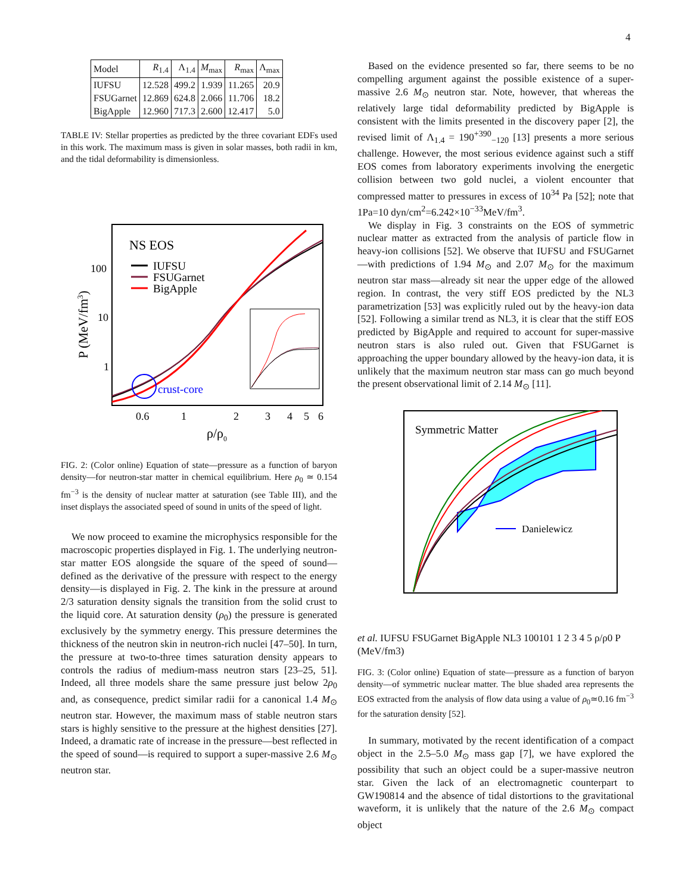4
| Model | R<sub>1.4</sub> | Λ<sub>1.4</sub> | M<sub>max</sub> | R<sub>max</sub> | Λ<sub>max</sub> |
| --- | --- | --- | --- | --- | --- |
| IUFSU FSUGarnet BigApple | 12.528 12.869 12.960 | 499.2 624.8 717.3 | 1.939 2.066 2.600 | 11.265 11.706 12.417 | 20.9 18.2 5.0 |
TABLE IV: Stellar properties as predicted by the three covariant EDFs used in this work. The maximum mass is given in solar masses, both radii in km, and the tidal deformability is dimensionless.
NS EOS
IUFSU
FSUGarnet
BigApple
crust-core
100
10
1
0.6
1
2
3
4
5
6
ρ/ρ0
P (MeV/fm3)
FIG. 2: (Color online) Equation of state—pressure as a function of baryon density—for neutron-star matter in chemical equilibrium. Here ρ<sub>0</sub> ≃ 0.154 fm<sup>−3</sup> is the density of nuclear matter at saturation (see Table III), and the inset displays the associated speed of sound in units of the speed of light.
We now proceed to examine the microphysics responsible for the macroscopic properties displayed in Fig. 1. The underlying neutron-star matter EOS alongside the square of the speed of sound—defined as the derivative of the pressure with respect to the energy density—is displayed in Fig. 2. The kink in the pressure at around 2/3 saturation density signals the transition from the solid crust to the liquid core. At saturation density (ρ<sub>0</sub>) the pressure is generated exclusively by the symmetry energy. This pressure determines the thickness of the neutron skin in neutron-rich nuclei [47–50]. In turn, the pressure at two-to-three times saturation density appears to controls the radius of medium-mass neutron stars [23–25, 51]. Indeed, all three models share the same pressure just below 2ρ<sub>0</sub> and, as consequence, predict similar radii for a canonical 1.4 M<sub>⊙</sub> neutron star. However, the maximum mass of stable neutron stars stars is highly sensitive to the pressure at the highest densities [27]. Indeed, a dramatic rate of increase in the pressure—best reflected in the speed of sound—is required to support a super-massive 2.6 M<sub>⊙</sub> neutron star.
Based on the evidence presented so far, there seems to be no compelling argument against the possible existence of a super-massive 2.6 M<sub>⊙</sub> neutron star. Note, however, that whereas the relatively large tidal deformability predicted by BigApple is consistent with the limits presented in the discovery paper [2], the revised limit of Λ<sub>1.4</sub> = 190<sup>+390</sup><sub>−120</sub> [13] presents a more serious challenge. However, the most serious evidence against such a stiff EOS comes from laboratory experiments involving the energetic collision between two gold nuclei, a violent encounter that compressed matter to pressures in excess of 10<sup>34</sup> Pa [52]; note that 1Pa=10 dyn/cm<sup>2</sup>=6.242×10<sup>−33</sup>MeV/fm<sup>3</sup>.
We display in Fig. 3 constraints on the EOS of symmetric nuclear matter as extracted from the analysis of particle flow in heavy-ion collisions [52]. We observe that IUFSU and FSUGarnet—with predictions of 1.94 M<sub>⊙</sub> and 2.07 M<sub>⊙</sub> for the maximum neutron star mass—already sit near the upper edge of the allowed region. In contrast, the very stiff EOS predicted by the NL3 parametrization [53] was explicitly ruled out by the heavy-ion data [52]. Following a similar trend as NL3, it is clear that the stiff EOS predicted by BigApple and required to account for super-massive neutron stars is also ruled out. Given that FSUGarnet is approaching the upper boundary allowed by the heavy-ion data, it is unlikely that the maximum neutron star mass can go much beyond the present observational limit of 2.14 M<sub>⊙</sub> [11].
Symmetric Matter
Danielewicz et al.
IUFSU
FSUGarnet
BigApple
NL3
100
10
1
1
2
3
4
5
ρ/ρ0
P (MeV/fm3)
FIG. 3: (Color online) Equation of state—pressure as a function of baryon density—of symmetric nuclear matter. The blue shaded area represents the EOS extracted from the analysis of flow data using a value of ρ<sub>0</sub>≃0.16 fm<sup>−3</sup> for the saturation density [52].
In summary, motivated by the recent identification of a compact object in the 2.5–5.0 M<sub>⊙</sub> mass gap [7], we have explored the possibility that such an object could be a super-massive neutron star. Given the lack of an electromagnetic counterpart to GW190814 and the absence of tidal distortions to the gravitational waveform, it is unlikely that the nature of the 2.6 M<sub>⊙</sub> compact object